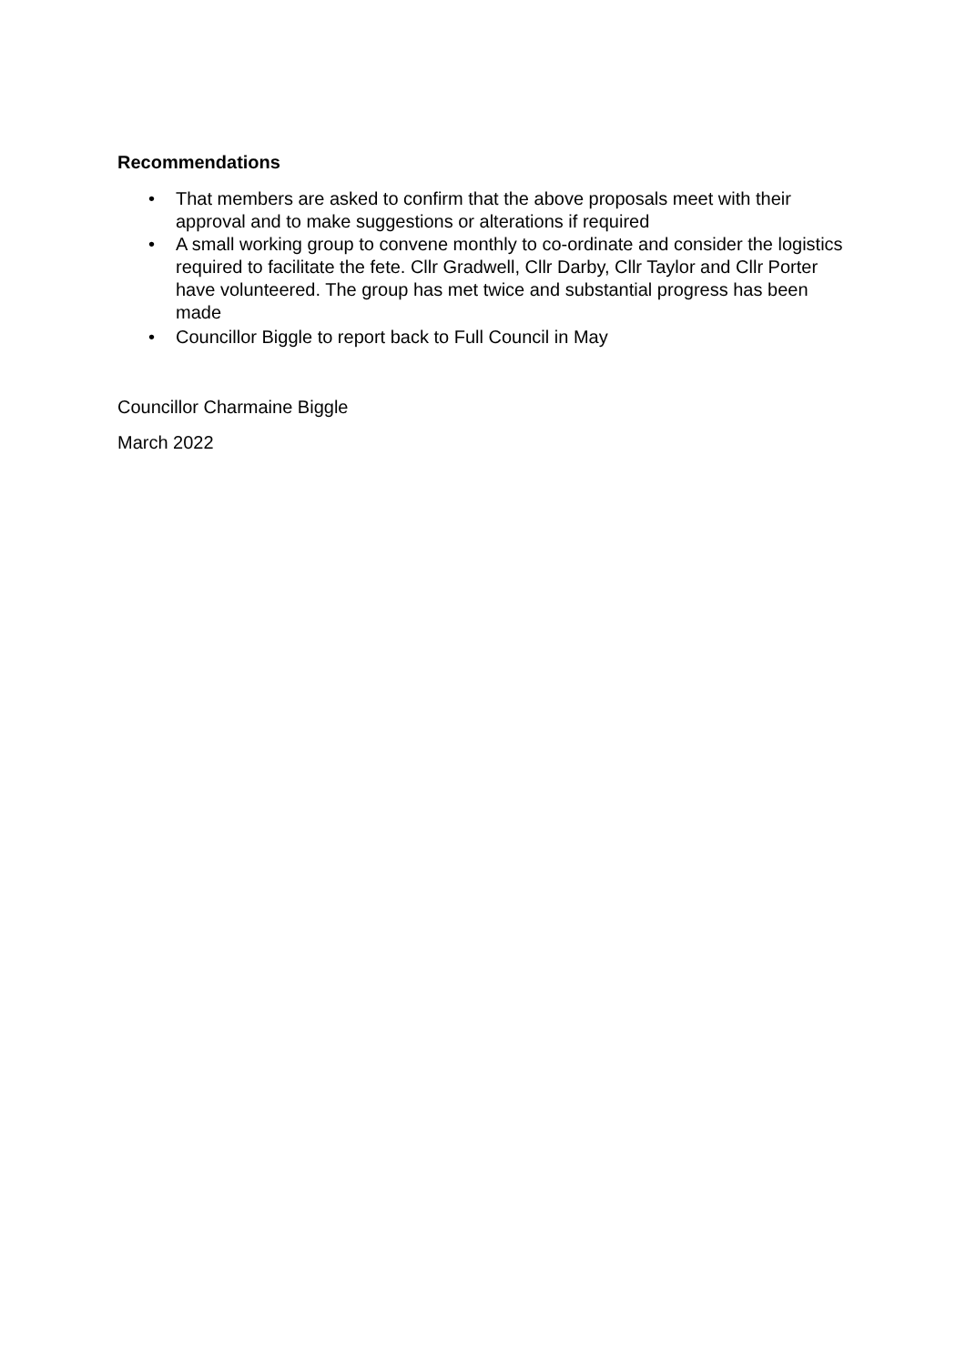Recommendations
• That members are asked to confirm that the above proposals meet with their approval and to make suggestions or alterations if required
• A small working group to convene monthly to co-ordinate and consider the logistics required to facilitate the fete. Cllr Gradwell, Cllr Darby, Cllr Taylor and Cllr Porter have volunteered. The group has met twice and substantial progress has been made
• Councillor Biggle to report back to Full Council in May
Councillor Charmaine Biggle
March 2022